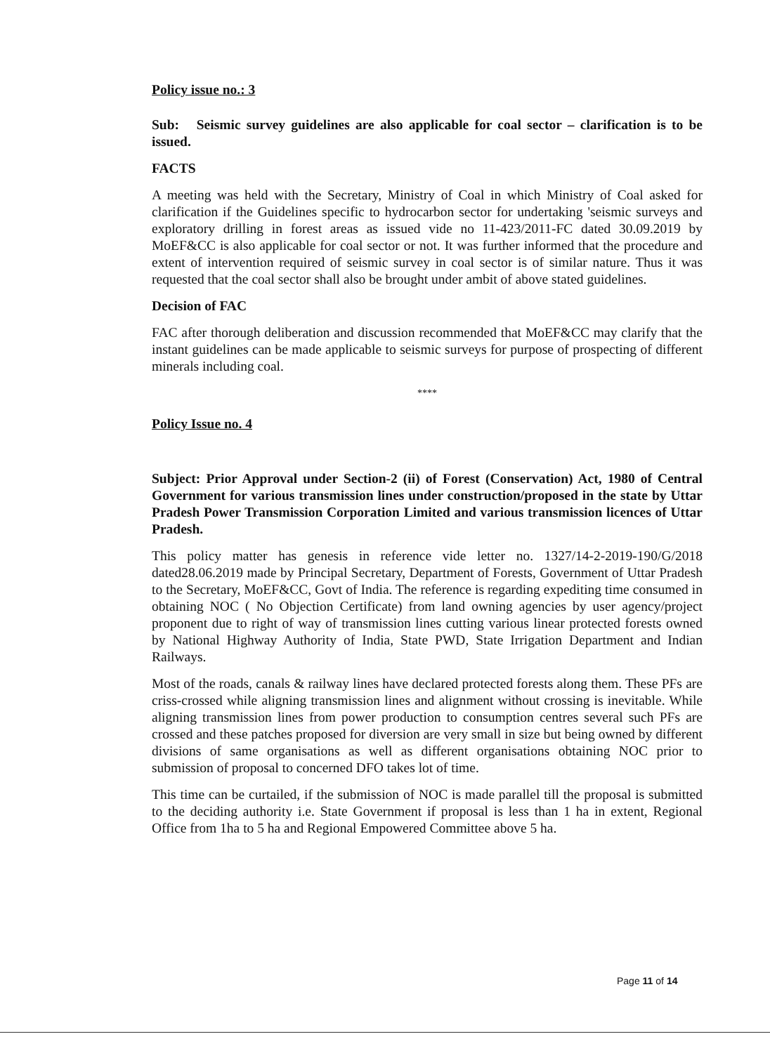Policy issue no.: 3
Sub: Seismic survey guidelines are also applicable for coal sector – clarification is to be issued.
FACTS
A meeting was held with the Secretary, Ministry of Coal in which Ministry of Coal asked for clarification if the Guidelines specific to hydrocarbon sector for undertaking 'seismic surveys and exploratory drilling in forest areas as issued vide no 11-423/2011-FC dated 30.09.2019 by MoEF&CC is also applicable for coal sector or not. It was further informed that the procedure and extent of intervention required of seismic survey in coal sector is of similar nature. Thus it was requested that the coal sector shall also be brought under ambit of above stated guidelines.
Decision of FAC
FAC after thorough deliberation and discussion recommended that MoEF&CC may clarify that the instant guidelines can be made applicable to seismic surveys for purpose of prospecting of different minerals including coal.
****
Policy Issue no. 4
Subject: Prior Approval under Section-2 (ii) of Forest (Conservation) Act, 1980 of Central Government for various transmission lines under construction/proposed in the state by Uttar Pradesh Power Transmission Corporation Limited and various transmission licences of Uttar Pradesh.
This policy matter has genesis in reference vide letter no. 1327/14-2-2019-190/G/2018 dated28.06.2019 made by Principal Secretary, Department of Forests, Government of Uttar Pradesh to the Secretary, MoEF&CC, Govt of India. The reference is regarding expediting time consumed in obtaining NOC ( No Objection Certificate) from land owning agencies by user agency/project proponent due to right of way of transmission lines cutting various linear protected forests owned by National Highway Authority of India, State PWD, State Irrigation Department and Indian Railways.
Most of the roads, canals & railway lines have declared protected forests along them. These PFs are criss-crossed while aligning transmission lines and alignment without crossing is inevitable. While aligning transmission lines from power production to consumption centres several such PFs are crossed and these patches proposed for diversion are very small in size but being owned by different divisions of same organisations as well as different organisations obtaining NOC prior to submission of proposal to concerned DFO takes lot of time.
This time can be curtailed, if the submission of NOC is made parallel till the proposal is submitted to the deciding authority i.e. State Government if proposal is less than 1 ha in extent, Regional Office from 1ha to 5 ha and Regional Empowered Committee above 5 ha.
Page 11 of 14